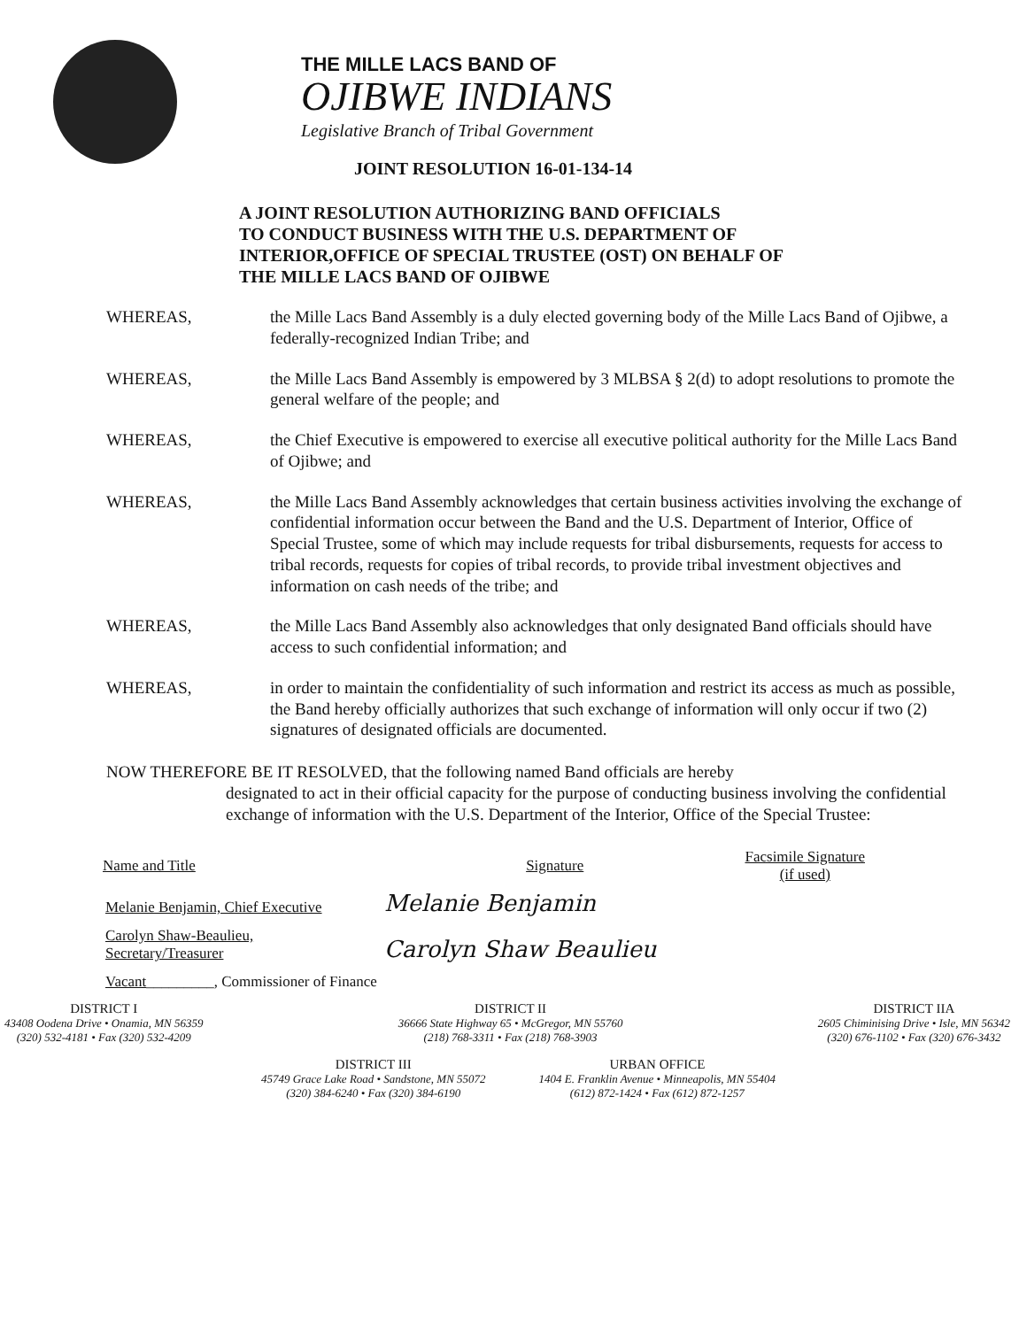THE MILLE LACS BAND OF
OJIBWE INDIANS
Legislative Branch of Tribal Government
JOINT RESOLUTION 16-01-134-14
A JOINT RESOLUTION AUTHORIZING BAND OFFICIALS
TO CONDUCT BUSINESS WITH THE U.S. DEPARTMENT OF
INTERIOR,OFFICE OF SPECIAL TRUSTEE (OST) ON BEHALF OF
THE MILLE LACS BAND OF OJIBWE
WHEREAS, the Mille Lacs Band Assembly is a duly elected governing body of the Mille Lacs Band of Ojibwe, a federally-recognized Indian Tribe; and
WHEREAS, the Mille Lacs Band Assembly is empowered by 3 MLBSA § 2(d) to adopt resolutions to promote the general welfare of the people; and
WHEREAS, the Chief Executive is empowered to exercise all executive political authority for the Mille Lacs Band of Ojibwe; and
WHEREAS, the Mille Lacs Band Assembly acknowledges that certain business activities involving the exchange of confidential information occur between the Band and the U.S. Department of Interior, Office of Special Trustee, some of which may include requests for tribal disbursements, requests for access to tribal records, requests for copies of tribal records, to provide tribal investment objectives and information on cash needs of the tribe; and
WHEREAS, the Mille Lacs Band Assembly also acknowledges that only designated Band officials should have access to such confidential information; and
WHEREAS, in order to maintain the confidentiality of such information and restrict its access as much as possible, the Band hereby officially authorizes that such exchange of information will only occur if two (2) signatures of designated officials are documented.
NOW THEREFORE BE IT RESOLVED, that the following named Band officials are hereby
designated to act in their official capacity for the purpose of conducting business involving the confidential exchange of information with the U.S. Department of the Interior, Office of the Special Trustee:
| Name and Title | Signature | Facsimile Signature (if used) |
| --- | --- | --- |
| Melanie Benjamin, Chief Executive | Melanie Benjamin | |
| Carolyn Shaw-Beaulieu, Secretary/Treasurer | Carolyn Shaw Beaulieu | |
| Vacant _________, Commissioner of Finance | | |
DISTRICT I
43408 Oodena Drive • Onamia, MN 56359
(320) 532-4181 • Fax (320) 532-4209
DISTRICT II
36666 State Highway 65 • McGregor, MN 55760
(218) 768-3311 • Fax (218) 768-3903
DISTRICT IIA
2605 Chiminising Drive • Isle, MN 56342
(320) 676-1102 • Fax (320) 676-3432
DISTRICT III
45749 Grace Lake Road • Sandstone, MN 55072
(320) 384-6240 • Fax (320) 384-6190
URBAN OFFICE
1404 E. Franklin Avenue • Minneapolis, MN 55404
(612) 872-1424 • Fax (612) 872-1257